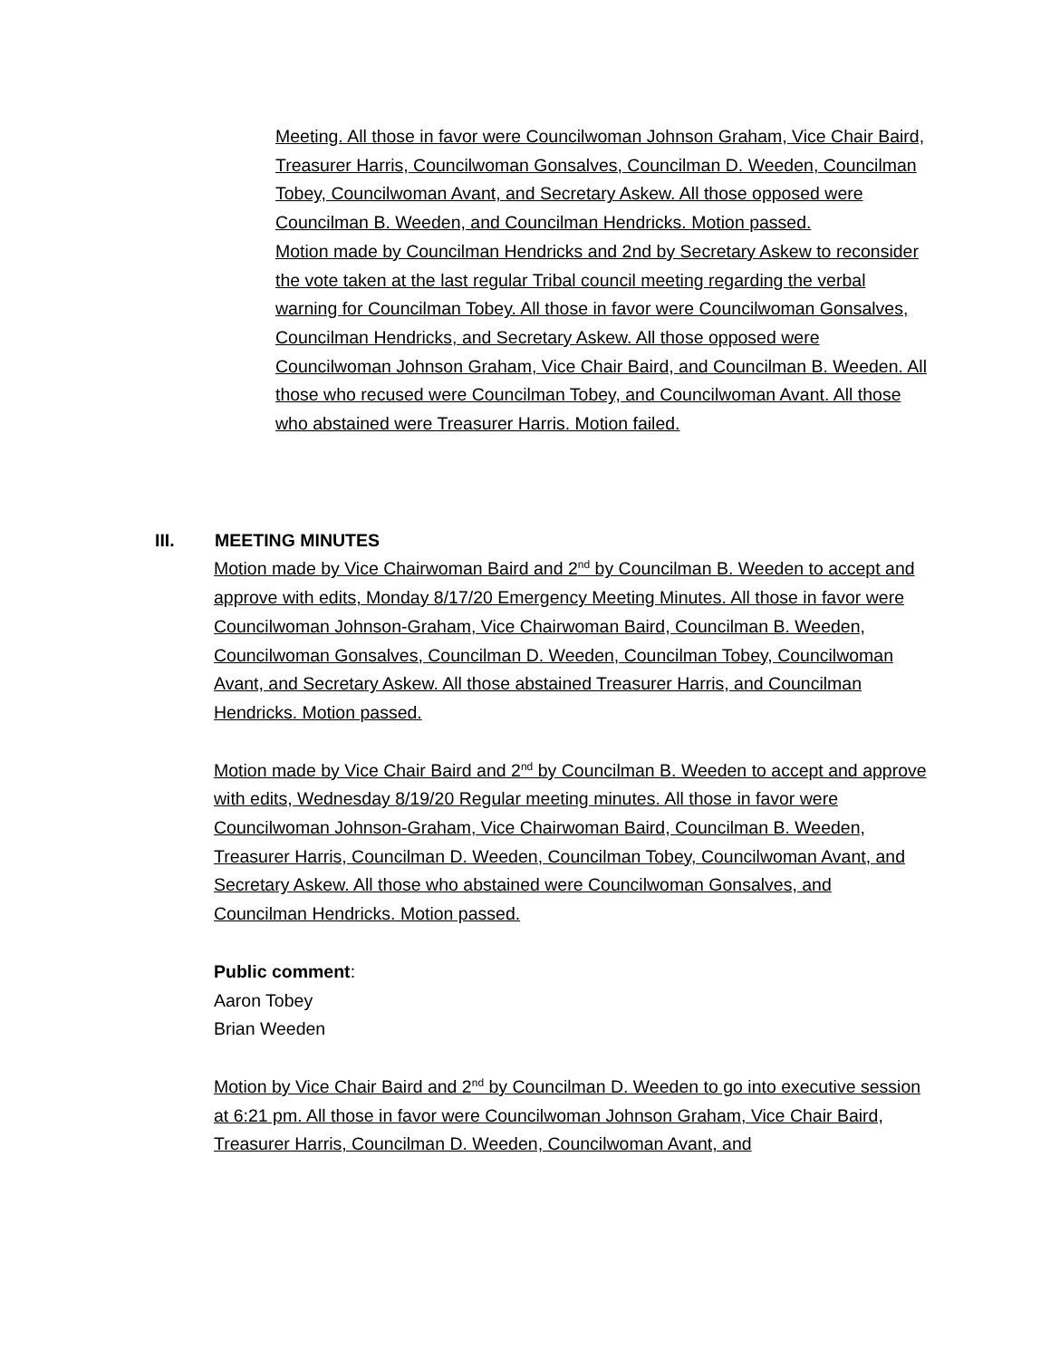Meeting. All those in favor were Councilwoman Johnson Graham, Vice Chair Baird, Treasurer Harris, Councilwoman Gonsalves, Councilman D. Weeden, Councilman Tobey, Councilwoman Avant, and Secretary Askew. All those opposed were Councilman B. Weeden, and Councilman Hendricks. Motion passed.
Motion made by Councilman Hendricks and 2nd by Secretary Askew to reconsider the vote taken at the last regular Tribal council meeting regarding the verbal warning for Councilman Tobey. All those in favor were Councilwoman Gonsalves, Councilman Hendricks, and Secretary Askew. All those opposed were Councilwoman Johnson Graham, Vice Chair Baird, and Councilman B. Weeden. All those who recused were Councilman Tobey, and Councilwoman Avant. All those who abstained were Treasurer Harris. Motion failed.
III. MEETING MINUTES
Motion made by Vice Chairwoman Baird and 2<sup>nd</sup> by Councilman B. Weeden to accept and approve with edits, Monday 8/17/20 Emergency Meeting Minutes. All those in favor were Councilwoman Johnson-Graham, Vice Chairwoman Baird, Councilman B. Weeden, Councilwoman Gonsalves, Councilman D. Weeden, Councilman Tobey, Councilwoman Avant, and Secretary Askew. All those abstained Treasurer Harris, and Councilman Hendricks. Motion passed.
Motion made by Vice Chair Baird and 2<sup>nd</sup> by Councilman B. Weeden to accept and approve with edits, Wednesday 8/19/20 Regular meeting minutes. All those in favor were Councilwoman Johnson-Graham, Vice Chairwoman Baird, Councilman B. Weeden, Treasurer Harris, Councilman D. Weeden, Councilman Tobey, Councilwoman Avant, and Secretary Askew. All those who abstained were Councilwoman Gonsalves, and Councilman Hendricks. Motion passed.
Public comment:
Aaron Tobey
Brian Weeden
Motion by Vice Chair Baird and 2<sup>nd</sup> by Councilman D. Weeden to go into executive session at 6:21 pm. All those in favor were Councilwoman Johnson Graham, Vice Chair Baird, Treasurer Harris, Councilman D. Weeden, Councilwoman Avant, and